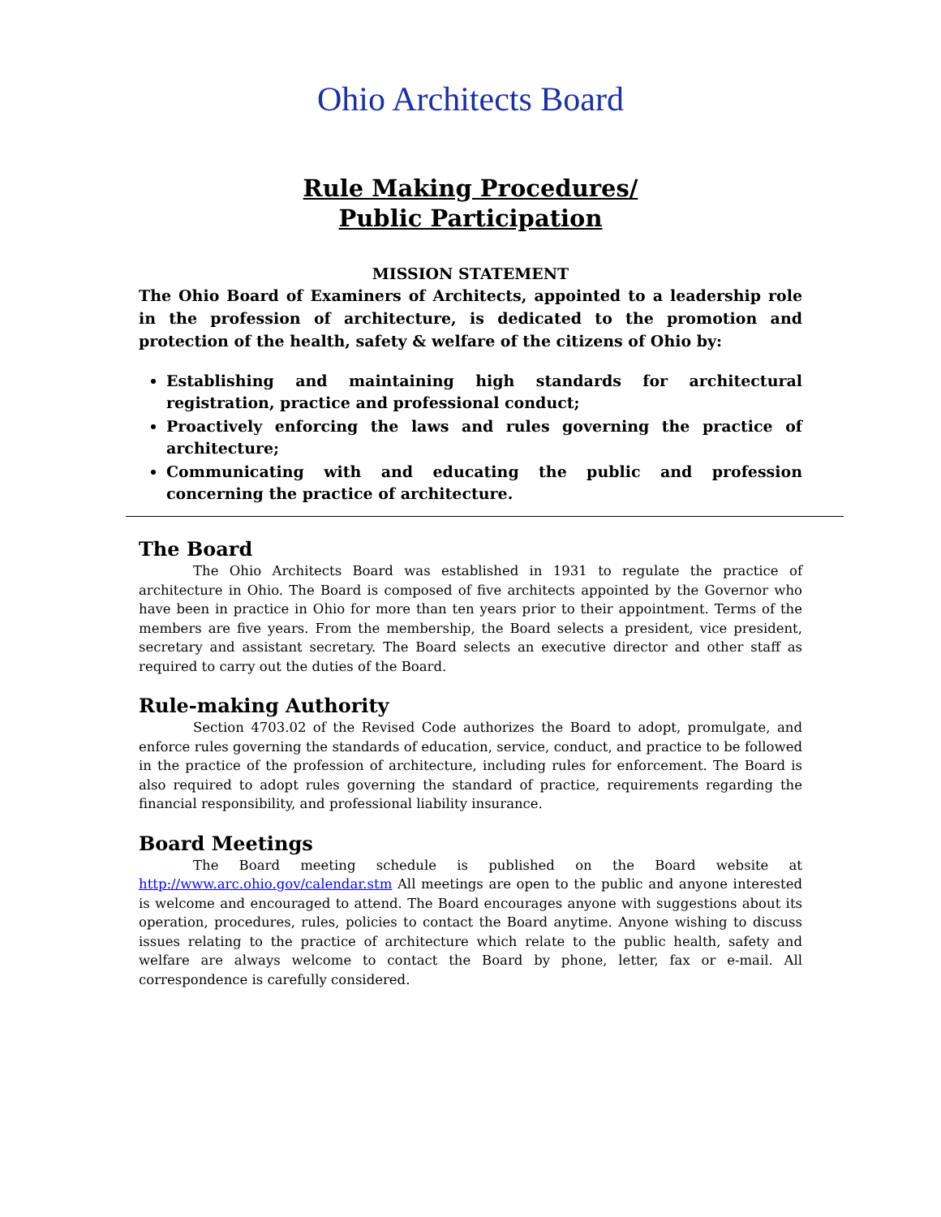Ohio Architects Board
Rule Making Procedures/
Public Participation
MISSION STATEMENT
The Ohio Board of Examiners of Architects, appointed to a leadership role in the profession of architecture, is dedicated to the promotion and protection of the health, safety & welfare of the citizens of Ohio by:
Establishing and maintaining high standards for architectural registration, practice and professional conduct;
Proactively enforcing the laws and rules governing the practice of architecture;
Communicating with and educating the public and profession concerning the practice of architecture.
The Board
The Ohio Architects Board was established in 1931 to regulate the practice of architecture in Ohio. The Board is composed of five architects appointed by the Governor who have been in practice in Ohio for more than ten years prior to their appointment. Terms of the members are five years. From the membership, the Board selects a president, vice president, secretary and assistant secretary. The Board selects an executive director and other staff as required to carry out the duties of the Board.
Rule-making Authority
Section 4703.02 of the Revised Code authorizes the Board to adopt, promulgate, and enforce rules governing the standards of education, service, conduct, and practice to be followed in the practice of the profession of architecture, including rules for enforcement. The Board is also required to adopt rules governing the standard of practice, requirements regarding the financial responsibility, and professional liability insurance.
Board Meetings
The Board meeting schedule is published on the Board website at http://www.arc.ohio.gov/calendar.stm All meetings are open to the public and anyone interested is welcome and encouraged to attend. The Board encourages anyone with suggestions about its operation, procedures, rules, policies to contact the Board anytime. Anyone wishing to discuss issues relating to the practice of architecture which relate to the public health, safety and welfare are always welcome to contact the Board by phone, letter, fax or e-mail. All correspondence is carefully considered.